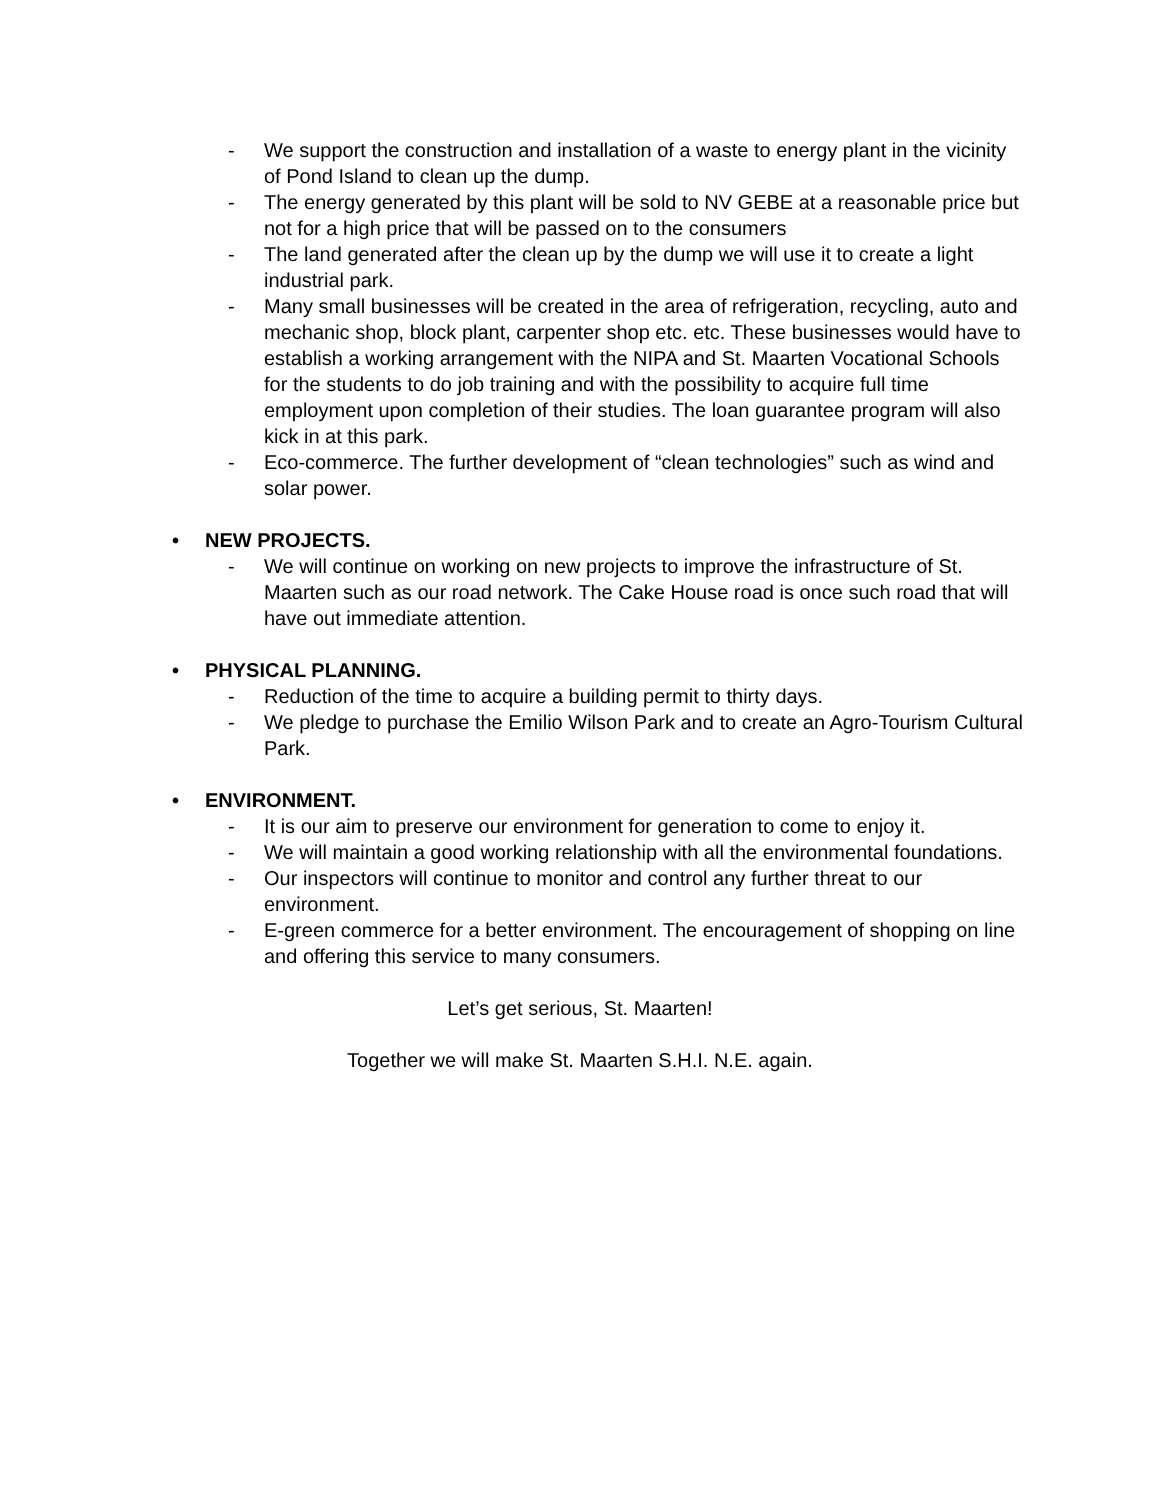- We support the construction and installation of a waste to energy plant in the vicinity of Pond Island to clean up the dump.
- The energy generated by this plant will be sold to NV GEBE at a reasonable price but not for a high price that will be passed on to the consumers
- The land generated after the clean up by the dump we will use it to create a light industrial park.
- Many small businesses will be created in the area of refrigeration, recycling, auto and mechanic shop, block plant, carpenter shop etc. etc. These businesses would have to establish a working arrangement with the NIPA and St. Maarten Vocational Schools for the students to do job training and with the possibility to acquire full time employment upon completion of their studies. The loan guarantee program will also kick in at this park.
- Eco-commerce. The further development of “clean technologies” such as wind and solar power.
• NEW PROJECTS.
- We will continue on working on new projects to improve the infrastructure of St. Maarten such as our road network. The Cake House road is once such road that will have out immediate attention.
• PHYSICAL PLANNING.
- Reduction of the time to acquire a building permit to thirty days.
- We pledge to purchase the Emilio Wilson Park and to create an Agro-Tourism Cultural Park.
• ENVIRONMENT.
- It is our aim to preserve our environment for generation to come to enjoy it.
- We will maintain a good working relationship with all the environmental foundations.
- Our inspectors will continue to monitor and control any further threat to our environment.
- E-green commerce for a better environment. The encouragement of shopping on line and offering this service to many consumers.
Let’s get serious, St. Maarten!
Together we will make St. Maarten S.H.I. N.E. again.